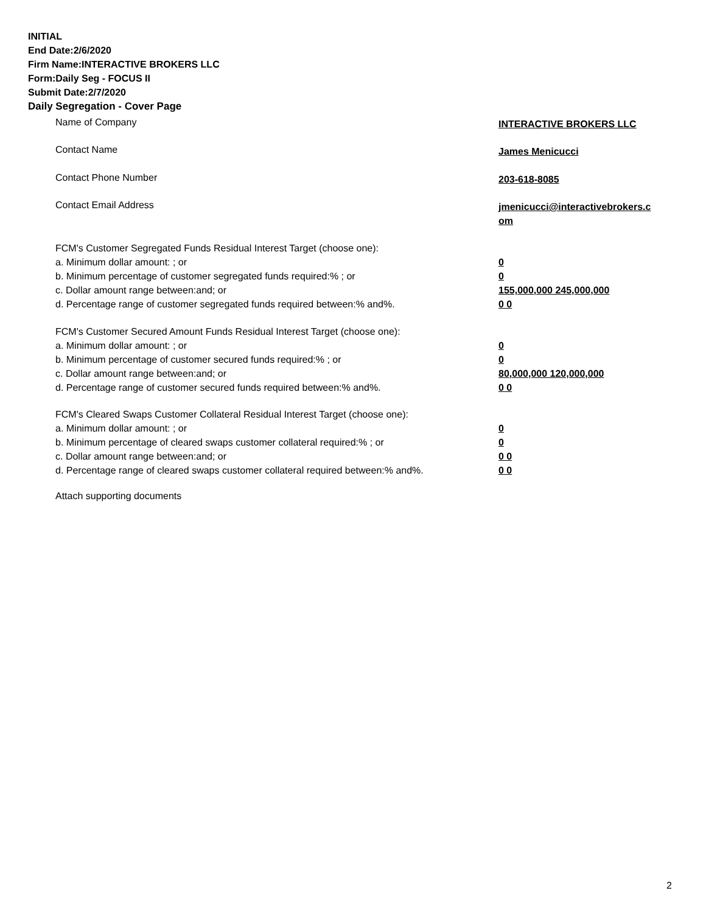INITIAL
End Date:2/6/2020
Firm Name:INTERACTIVE BROKERS LLC
Form:Daily Seg - FOCUS II
Submit Date:2/7/2020
Daily Segregation - Cover Page
Name of Company
INTERACTIVE BROKERS LLC
Contact Name
James Menicucci
Contact Phone Number
203-618-8085
Contact Email Address
jmenicucci@interactivebrokers.c
om
FCM's Customer Segregated Funds Residual Interest Target (choose one):
a. Minimum dollar amount: ; or
0
b. Minimum percentage of customer segregated funds required:% ; or
0
c. Dollar amount range between:and; or
155,000,000 245,000,000
d. Percentage range of customer segregated funds required between:% and%.
0 0
FCM's Customer Secured Amount Funds Residual Interest Target (choose one):
a. Minimum dollar amount: ; or
0
b. Minimum percentage of customer secured funds required:% ; or
0
c. Dollar amount range between:and; or
80,000,000 120,000,000
d. Percentage range of customer secured funds required between:% and%.
0 0
FCM's Cleared Swaps Customer Collateral Residual Interest Target (choose one):
a. Minimum dollar amount: ; or
0
b. Minimum percentage of cleared swaps customer collateral required:% ; or
0
c. Dollar amount range between:and; or
0 0
d. Percentage range of cleared swaps customer collateral required between:% and%.
0 0
Attach supporting documents
2